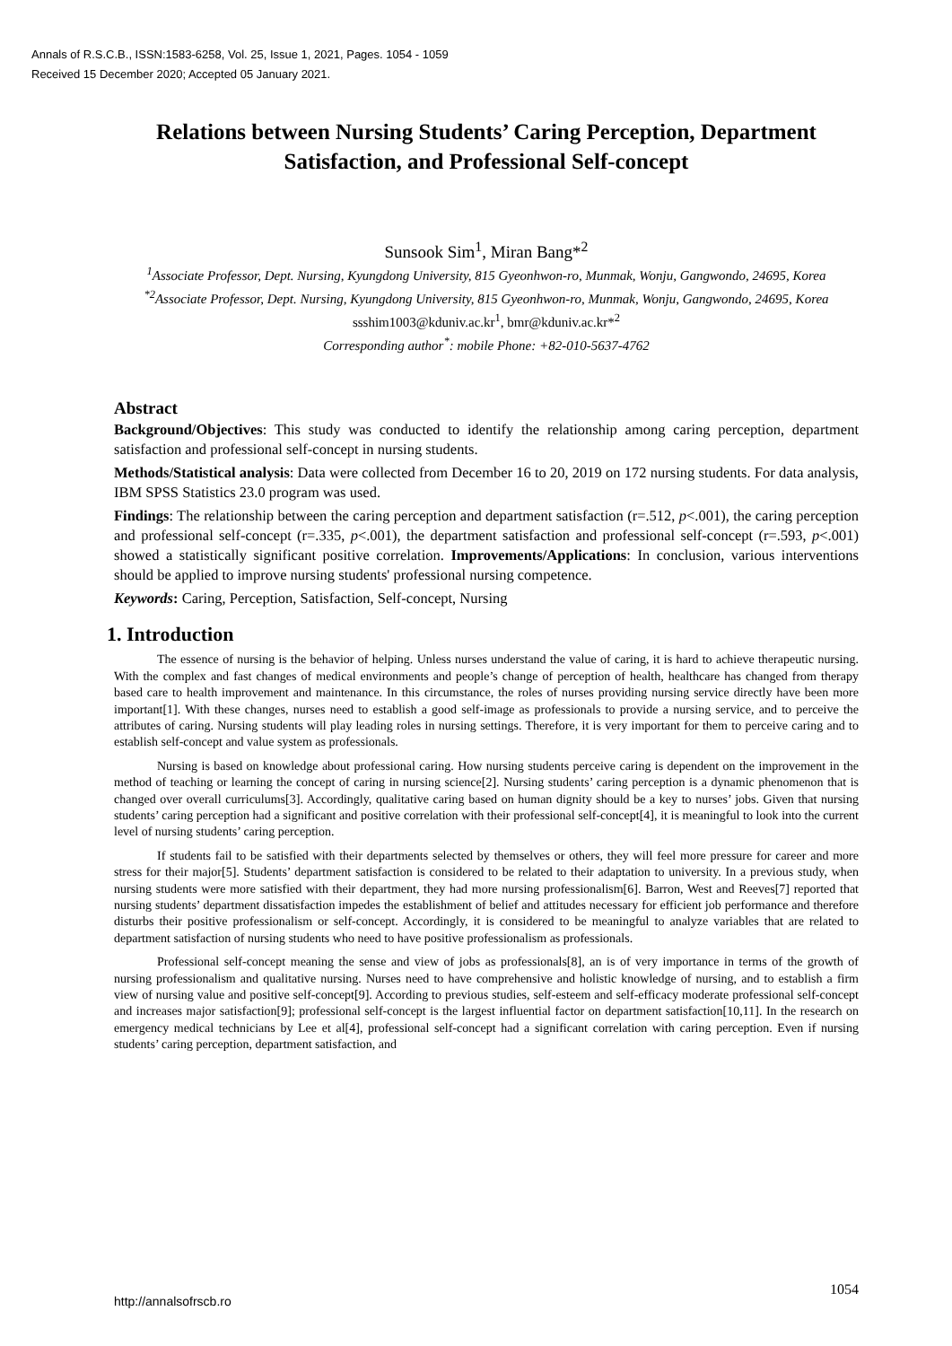Annals of R.S.C.B., ISSN:1583-6258, Vol. 25, Issue 1, 2021, Pages. 1054 - 1059
Received 15 December 2020; Accepted 05 January 2021.
Relations between Nursing Students’ Caring Perception, Department Satisfaction, and Professional Self-concept
Sunsook Sim<sup>1</sup>, Miran Bang*<sup>2</sup>
<sup>1</sup> Associate Professor, Dept. Nursing, Kyungdong University, 815 Gyeonhwon-ro, Munmak, Wonju, Gangwondo, 24695, Korea
<sup>*2</sup>Associate Professor, Dept. Nursing, Kyungdong University, 815 Gyeonhwon-ro, Munmak, Wonju, Gangwondo, 24695, Korea
ssshim1003@kduniv.ac.kr<sup>1</sup>, bmr@kduniv.ac.kr*<sup>2</sup>
Corresponding author<sup>*</sup>: mobile Phone: +82-010-5637-4762
Abstract
Background/Objectives: This study was conducted to identify the relationship among caring perception, department satisfaction and professional self-concept in nursing students.
Methods/Statistical analysis: Data were collected from December 16 to 20, 2019 on 172 nursing students. For data analysis, IBM SPSS Statistics 23.0 program was used.
Findings: The relationship between the caring perception and department satisfaction (r=.512, p<.001), the caring perception and professional self-concept (r=.335, p<.001), the department satisfaction and professional self-concept (r=.593, p<.001) showed a statistically significant positive correlation. Improvements/Applications: In conclusion, various interventions should be applied to improve nursing students' professional nursing competence.
Keywords: Caring, Perception, Satisfaction, Self-concept, Nursing
1. Introduction
The essence of nursing is the behavior of helping. Unless nurses understand the value of caring, it is hard to achieve therapeutic nursing. With the complex and fast changes of medical environments and people’s change of perception of health, healthcare has changed from therapy based care to health improvement and maintenance. In this circumstance, the roles of nurses providing nursing service directly have been more important[1]. With these changes, nurses need to establish a good self-image as professionals to provide a nursing service, and to perceive the attributes of caring. Nursing students will play leading roles in nursing settings. Therefore, it is very important for them to perceive caring and to establish self-concept and value system as professionals.
Nursing is based on knowledge about professional caring. How nursing students perceive caring is dependent on the improvement in the method of teaching or learning the concept of caring in nursing science[2]. Nursing students’ caring perception is a dynamic phenomenon that is changed over overall curriculums[3]. Accordingly, qualitative caring based on human dignity should be a key to nurses’ jobs. Given that nursing students’ caring perception had a significant and positive correlation with their professional self-concept[4], it is meaningful to look into the current level of nursing students’ caring perception.
If students fail to be satisfied with their departments selected by themselves or others, they will feel more pressure for career and more stress for their major[5]. Students’ department satisfaction is considered to be related to their adaptation to university. In a previous study, when nursing students were more satisfied with their department, they had more nursing professionalism[6]. Barron, West and Reeves[7] reported that nursing students’ department dissatisfaction impedes the establishment of belief and attitudes necessary for efficient job performance and therefore disturbs their positive professionalism or self-concept. Accordingly, it is considered to be meaningful to analyze variables that are related to department satisfaction of nursing students who need to have positive professionalism as professionals.
Professional self-concept meaning the sense and view of jobs as professionals[8], an is of very importance in terms of the growth of nursing professionalism and qualitative nursing. Nurses need to have comprehensive and holistic knowledge of nursing, and to establish a firm view of nursing value and positive self-concept[9]. According to previous studies, self-esteem and self-efficacy moderate professional self-concept and increases major satisfaction[9]; professional self-concept is the largest influential factor on department satisfaction[10,11]. In the research on emergency medical technicians by Lee et al[4], professional self-concept had a significant correlation with caring perception. Even if nursing students’ caring perception, department satisfaction, and
http://annalsofrscb.ro 1054